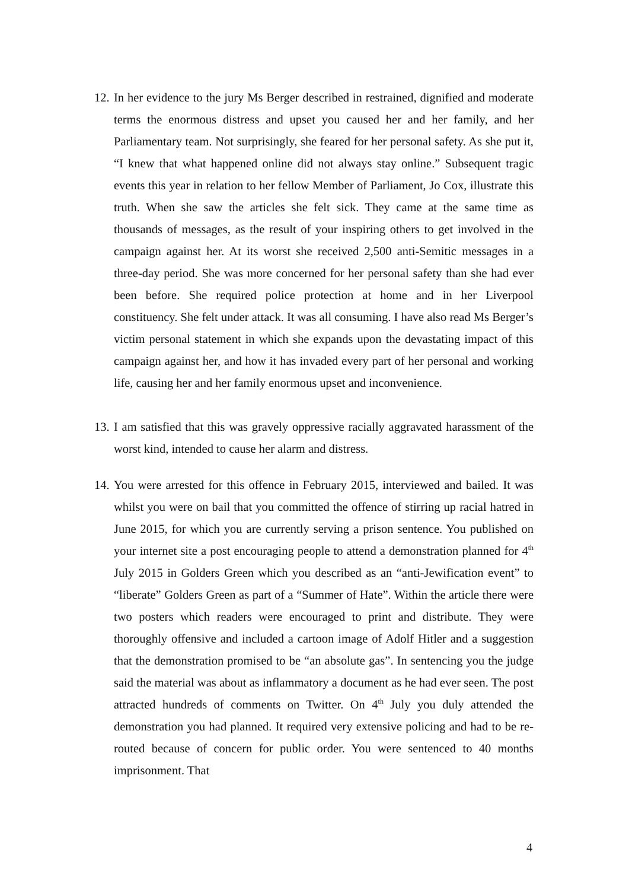12. In her evidence to the jury Ms Berger described in restrained, dignified and moderate terms the enormous distress and upset you caused her and her family, and her Parliamentary team. Not surprisingly, she feared for her personal safety. As she put it, “I knew that what happened online did not always stay online.” Subsequent tragic events this year in relation to her fellow Member of Parliament, Jo Cox, illustrate this truth. When she saw the articles she felt sick. They came at the same time as thousands of messages, as the result of your inspiring others to get involved in the campaign against her. At its worst she received 2,500 anti-Semitic messages in a three-day period. She was more concerned for her personal safety than she had ever been before. She required police protection at home and in her Liverpool constituency. She felt under attack. It was all consuming. I have also read Ms Berger’s victim personal statement in which she expands upon the devastating impact of this campaign against her, and how it has invaded every part of her personal and working life, causing her and her family enormous upset and inconvenience.
13. I am satisfied that this was gravely oppressive racially aggravated harassment of the worst kind, intended to cause her alarm and distress.
14. You were arrested for this offence in February 2015, interviewed and bailed. It was whilst you were on bail that you committed the offence of stirring up racial hatred in June 2015, for which you are currently serving a prison sentence. You published on your internet site a post encouraging people to attend a demonstration planned for 4<sup>th</sup> July 2015 in Golders Green which you described as an “anti-Jewification event” to “liberate” Golders Green as part of a “Summer of Hate”. Within the article there were two posters which readers were encouraged to print and distribute. They were thoroughly offensive and included a cartoon image of Adolf Hitler and a suggestion that the demonstration promised to be “an absolute gas”. In sentencing you the judge said the material was about as inflammatory a document as he had ever seen. The post attracted hundreds of comments on Twitter. On 4<sup>th</sup> July you duly attended the demonstration you had planned. It required very extensive policing and had to be re-routed because of concern for public order. You were sentenced to 40 months imprisonment. That
4